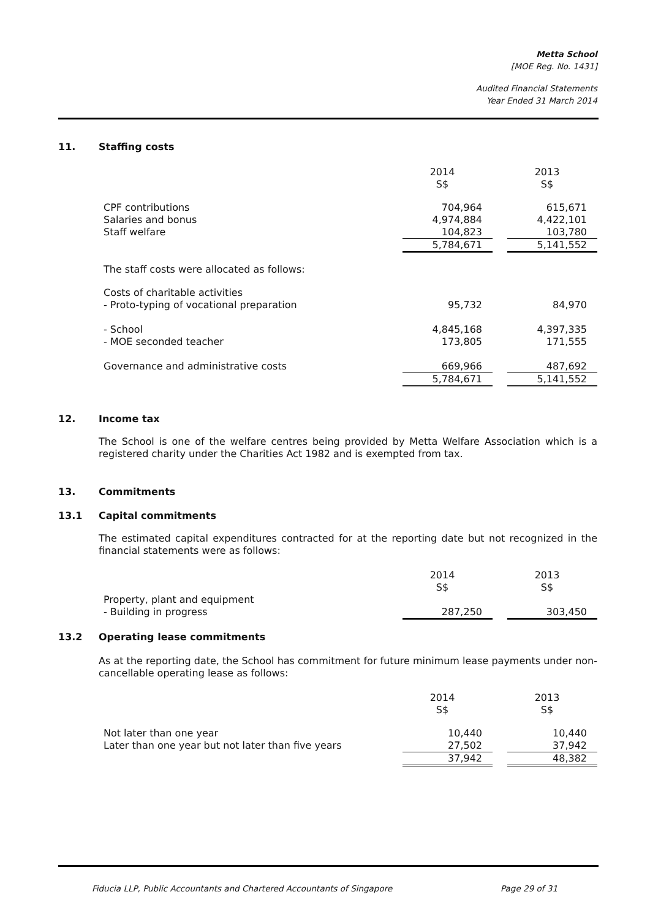Metta School
[MOE Reg. No. 1431]
Audited Financial Statements
Year Ended 31 March 2014
11. Staffing costs
| | 2014 S$ | | 2013 S$ |
| CPF contributions | 704,964 | | 615,671 |
| Salaries and bonus | 4,974,884 | | 4,422,101 |
| Staff welfare | 104,823 | | 103,780 |
| | 5,784,671 | | 5,141,552 |
| The staff costs were allocated as follows: | | | |
| Costs of charitable activities | | | |
| - Proto-typing of vocational preparation | 95,732 | | 84,970 |
| - School | 4,845,168 | | 4,397,335 |
| - MOE seconded teacher | 173,805 | | 171,555 |
| Governance and administrative costs | 669,966 | | 487,692 |
| | 5,784,671 | | 5,141,552 |
12. Income tax
The School is one of the welfare centres being provided by Metta Welfare Association which is a registered charity under the Charities Act 1982 and is exempted from tax.
13. Commitments
13.1 Capital commitments
The estimated capital expenditures contracted for at the reporting date but not recognized in the financial statements were as follows:
| | 2014 S$ | | 2013 S$ |
| Property, plant and equipment | | | |
| - Building in progress | 287,250 | | 303,450 |
13.2 Operating lease commitments
As at the reporting date, the School has commitment for future minimum lease payments under non-cancellable operating lease as follows:
| | 2014 S$ | | 2013 S$ |
| Not later than one year | 10,440 | | 10,440 |
| Later than one year but not later than five years | 27,502 | | 37,942 |
| | 37,942 | | 48,382 |
Fiducia LLP, Public Accountants and Chartered Accountants of Singapore Page 29 of 31